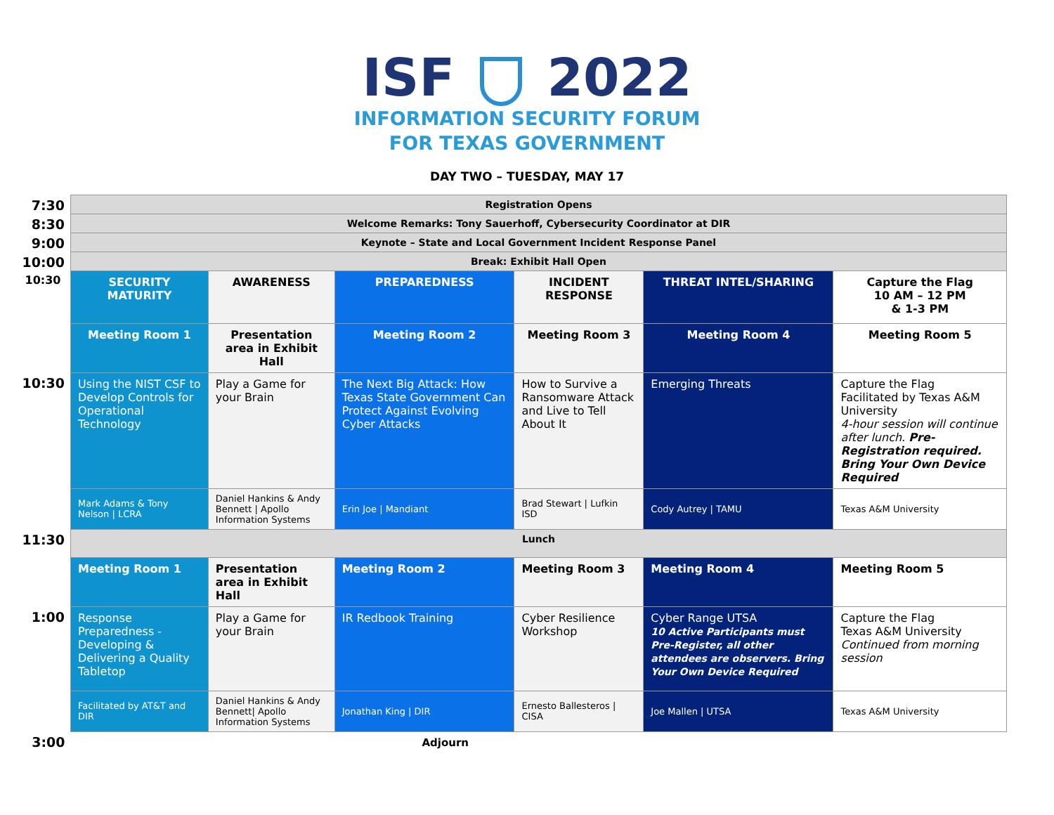ISF 2022
INFORMATION SECURITY FORUM
FOR TEXAS GOVERNMENT
DAY TWO – TUESDAY, MAY 17
| 7:30 | Registration Opens | | | | | |
| 8:30 | Welcome Remarks: Tony Sauerhoff, Cybersecurity Coordinator at DIR | | | | | |
| 9:00 | Keynote – State and Local Government Incident Response Panel | | | | | |
| 10:00 | Break: Exhibit Hall Open | | | | | |
| 10:30 | SECURITY MATURITY | AWARENESS | PREPAREDNESS | INCIDENT RESPONSE | THREAT INTEL/SHARING | Capture the Flag 10 AM – 12 PM & 1-3 PM |
| | Meeting Room 1 | Presentation area in Exhibit Hall | Meeting Room 2 | Meeting Room 3 | Meeting Room 4 | Meeting Room 5 |
| 10:30 | Using the NIST CSF to Develop Controls for Operational Technology | Play a Game for your Brain | The Next Big Attack: How Texas State Government Can Protect Against Evolving Cyber Attacks | How to Survive a Ransomware Attack and Live to Tell About It | Emerging Threats | Capture the Flag Facilitated by Texas A&M University 4-hour session will continue after lunch. Pre-Registration required. Bring Your Own Device Required |
| | Mark Adams & Tony Nelson / LCRA | Daniel Hankins & Andy Bennett / Apollo Information Systems | Erin Joe / Mandiant | Brad Stewart / Lufkin ISD | Cody Autrey / TAMU | Texas A&M University |
| 11:30 | Lunch | | | | | |
| | Meeting Room 1 | Presentation area in Exhibit Hall | Meeting Room 2 | Meeting Room 3 | Meeting Room 4 | Meeting Room 5 |
| 1:00 | Response Preparedness -Developing & Delivering a Quality Tabletop | Play a Game for your Brain | IR Redbook Training | Cyber Resilience Workshop | Cyber Range UTSA 10 Active Participants must Pre-Register, all other attendees are observers. Bring Your Own Device Required | Capture the Flag Texas A&M University Continued from morning session |
| | Facilitated by AT&T and DIR | Daniel Hankins & Andy Bennett/ Apollo Information Systems | Jonathan King / DIR | Ernesto Ballesteros / CISA | Joe Mallen / UTSA | Texas A&M University |
| 3:00 | Adjourn | | | | | |